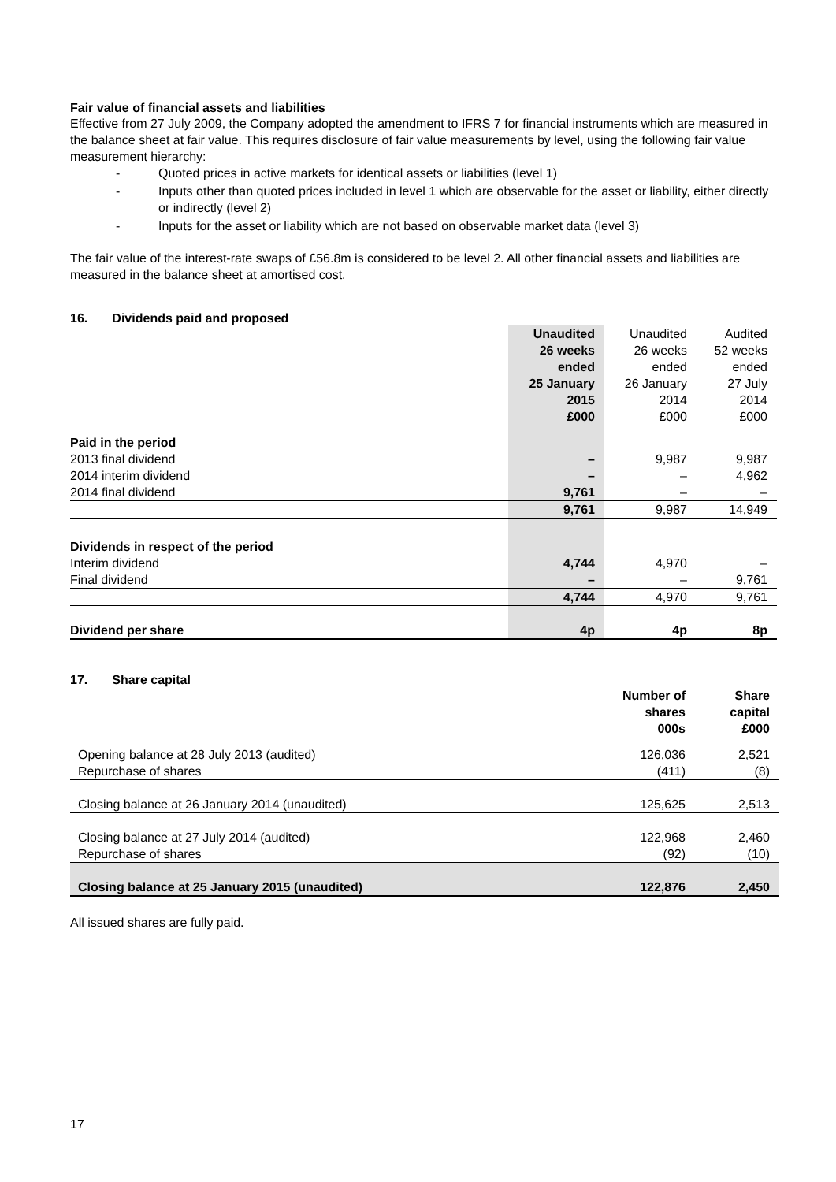Fair value of financial assets and liabilities
Effective from 27 July 2009, the Company adopted the amendment to IFRS 7 for financial instruments which are measured in the balance sheet at fair value. This requires disclosure of fair value measurements by level, using the following fair value measurement hierarchy:
- Quoted prices in active markets for identical assets or liabilities (level 1)
- Inputs other than quoted prices included in level 1 which are observable for the asset or liability, either directly or indirectly (level 2)
- Inputs for the asset or liability which are not based on observable market data (level 3)
The fair value of the interest-rate swaps of £56.8m is considered to be level 2. All other financial assets and liabilities are measured in the balance sheet at amortised cost.
16. Dividends paid and proposed
| | Unaudited 26 weeks ended 25 January 2015 £000 | Unaudited 26 weeks ended 26 January 2014 £000 | Audited 52 weeks ended 27 July 2014 £000 |
| --- | --- | --- | --- |
| Paid in the period | | | |
| 2013 final dividend | – | 9,987 | 9,987 |
| 2014 interim dividend | – | – | 4,962 |
| 2014 final dividend | 9,761 | – | – |
| | 9,761 | 9,987 | 14,949 |
| Dividends in respect of the period | | | |
| Interim dividend | 4,744 | 4,970 | – |
| Final dividend | – | – | 9,761 |
| | 4,744 | 4,970 | 9,761 |
| Dividend per share | 4p | 4p | 8p |
17. Share capital
| | Number of shares 000s | Share capital £000 |
| --- | --- | --- |
| Opening balance at 28 July 2013 (audited) | 126,036 | 2,521 |
| Repurchase of shares | (411) | (8) |
| Closing balance at 26 January 2014 (unaudited) | 125,625 | 2,513 |
| Closing balance at 27 July 2014 (audited) | 122,968 | 2,460 |
| Repurchase of shares | (92) | (10) |
| Closing balance at 25 January 2015 (unaudited) | 122,876 | 2,450 |
All issued shares are fully paid.
17